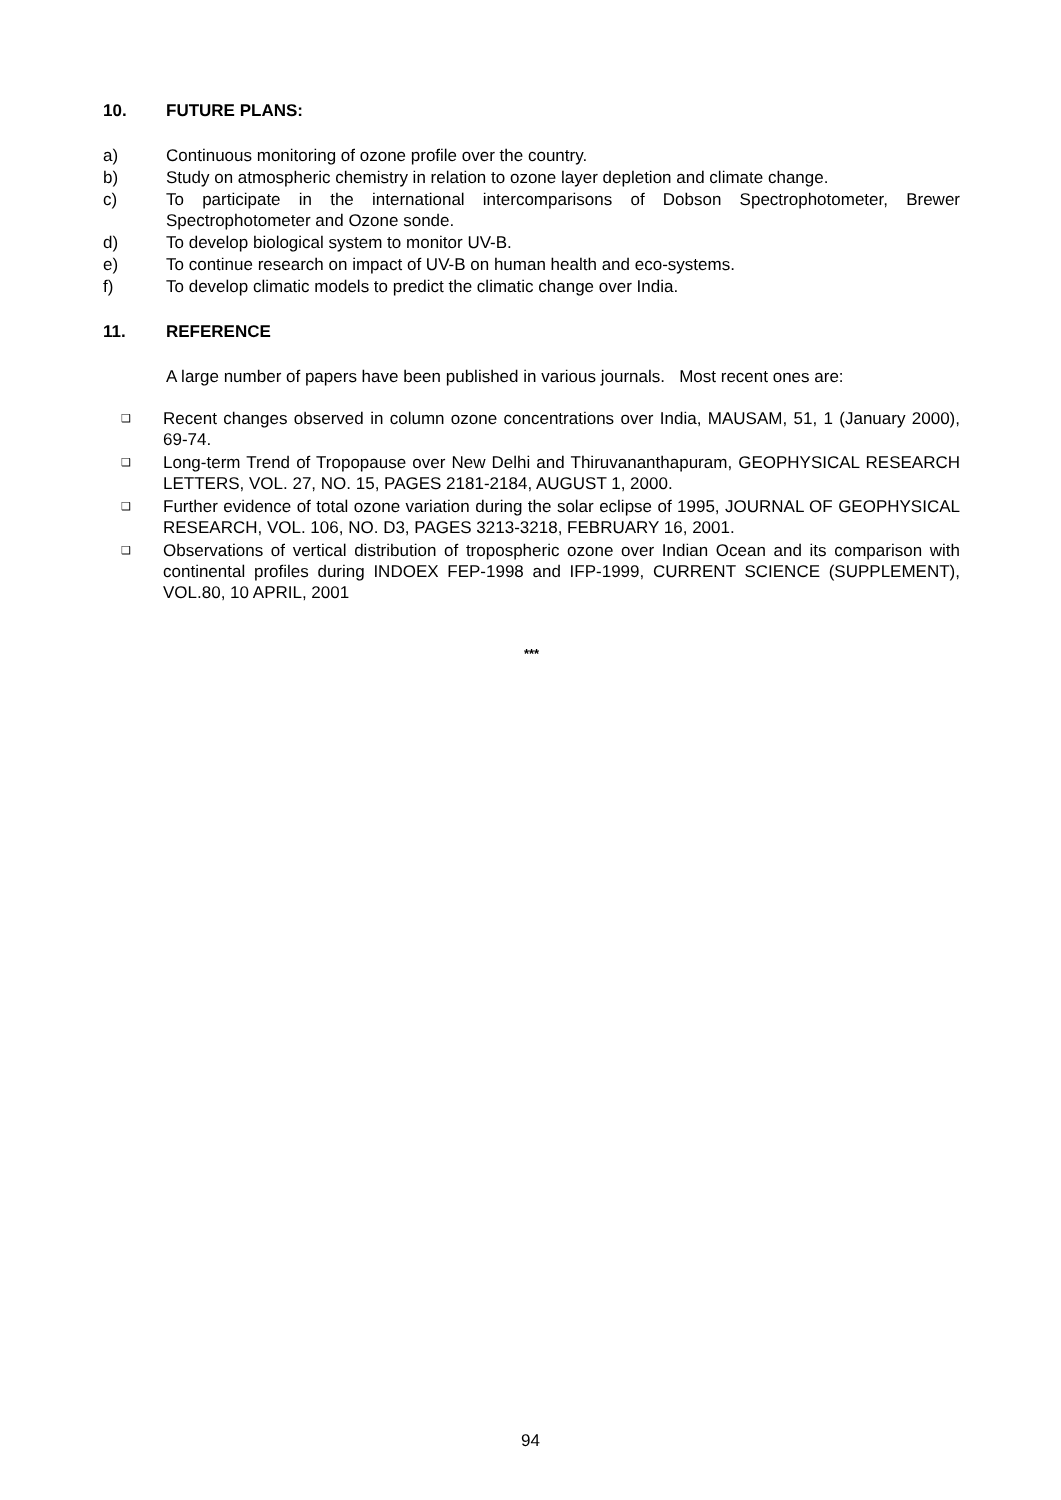10. FUTURE PLANS:
a) Continuous monitoring of ozone profile over the country.
b) Study on atmospheric chemistry in relation to ozone layer depletion and climate change.
c) To participate in the international intercomparisons of Dobson Spectrophotometer, Brewer Spectrophotometer and Ozone sonde.
d) To develop biological system to monitor UV-B.
e) To continue research on impact of UV-B on human health and eco-systems.
f) To develop climatic models to predict the climatic change over India.
11. REFERENCE
A large number of papers have been published in various journals. Most recent ones are:
❑ Recent changes observed in column ozone concentrations over India, MAUSAM, 51, 1 (January 2000), 69-74.
❑ Long-term Trend of Tropopause over New Delhi and Thiruvananthapuram, GEOPHYSICAL RESEARCH LETTERS, VOL. 27, NO. 15, PAGES 2181-2184, AUGUST 1, 2000.
❑ Further evidence of total ozone variation during the solar eclipse of 1995, JOURNAL OF GEOPHYSICAL RESEARCH, VOL. 106, NO. D3, PAGES 3213-3218, FEBRUARY 16, 2001.
❑ Observations of vertical distribution of tropospheric ozone over Indian Ocean and its comparison with continental profiles during INDOEX FEP-1998 and IFP-1999, CURRENT SCIENCE (SUPPLEMENT), VOL.80, 10 APRIL, 2001
***
94